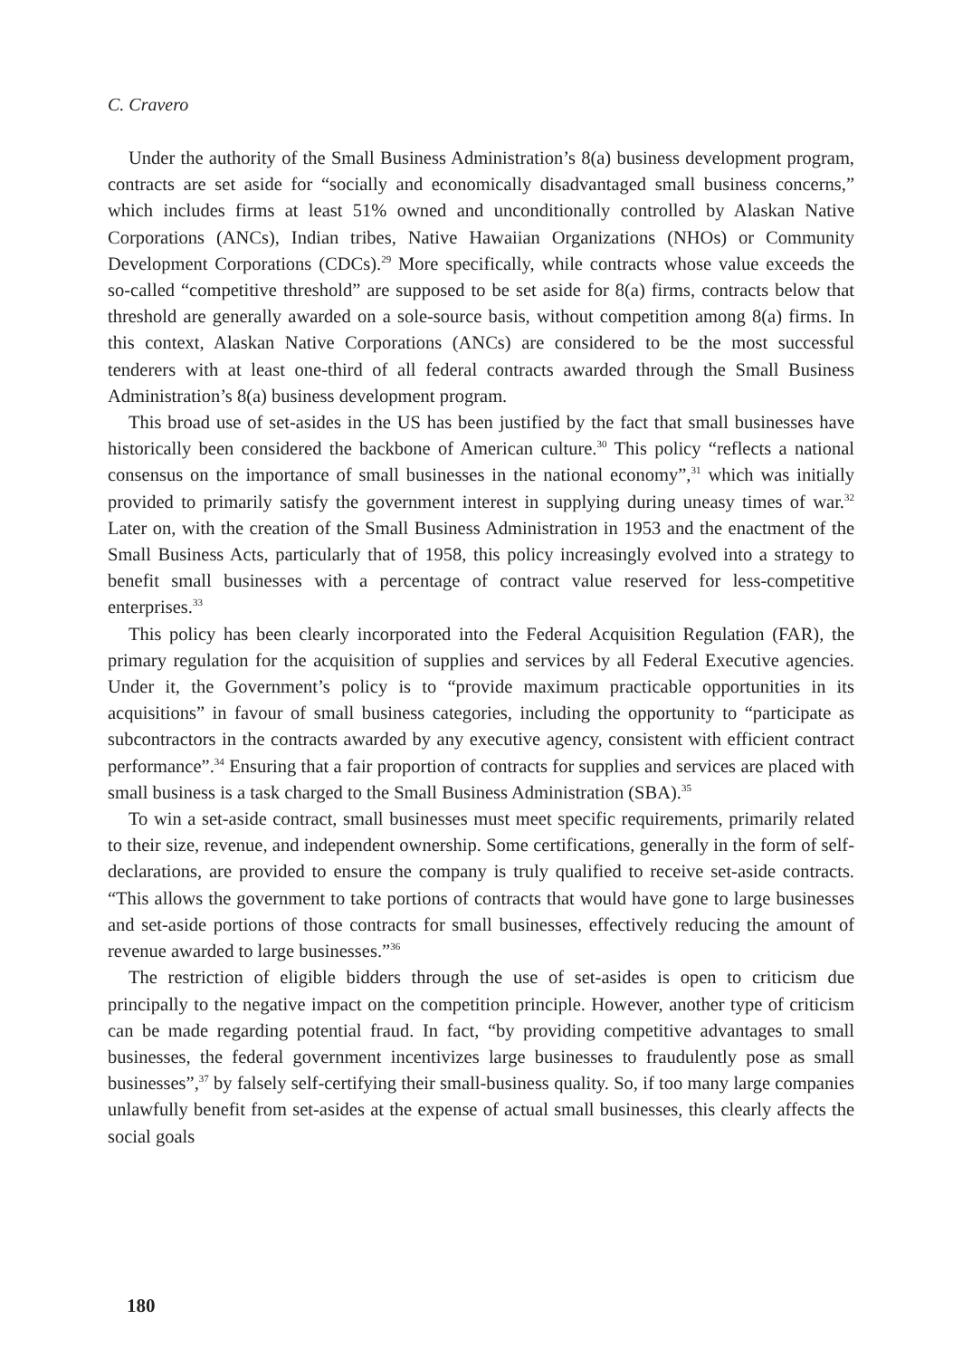C. Cravero
Under the authority of the Small Business Administration’s 8(a) business development program, contracts are set aside for “socially and economically disadvantaged small business concerns,” which includes firms at least 51% owned and unconditionally controlled by Alaskan Native Corporations (ANCs), Indian tribes, Native Hawaiian Organizations (NHOs) or Community Development Corporations (CDCs).<sup>29</sup> More specifically, while contracts whose value exceeds the so-called “competitive threshold” are supposed to be set aside for 8(a) firms, contracts below that threshold are generally awarded on a sole-source basis, without competition among 8(a) firms. In this context, Alaskan Native Corporations (ANCs) are considered to be the most successful tenderers with at least one-third of all federal contracts awarded through the Small Business Administration’s 8(a) business development program.
This broad use of set-asides in the US has been justified by the fact that small businesses have historically been considered the backbone of American culture.<sup>30</sup> This policy “reflects a national consensus on the importance of small businesses in the national economy”,<sup>31</sup> which was initially provided to primarily satisfy the government interest in supplying during uneasy times of war.<sup>32</sup> Later on, with the creation of the Small Business Administration in 1953 and the enactment of the Small Business Acts, particularly that of 1958, this policy increasingly evolved into a strategy to benefit small businesses with a percentage of contract value reserved for less-competitive enterprises.<sup>33</sup>
This policy has been clearly incorporated into the Federal Acquisition Regulation (FAR), the primary regulation for the acquisition of supplies and services by all Federal Executive agencies. Under it, the Government’s policy is to “provide maximum practicable opportunities in its acquisitions” in favour of small business categories, including the opportunity to “participate as subcontractors in the contracts awarded by any executive agency, consistent with efficient contract performance”.<sup>34</sup> Ensuring that a fair proportion of contracts for supplies and services are placed with small business is a task charged to the Small Business Administration (SBA).<sup>35</sup>
To win a set-aside contract, small businesses must meet specific requirements, primarily related to their size, revenue, and independent ownership. Some certifications, generally in the form of self-declarations, are provided to ensure the company is truly qualified to receive set-aside contracts. “This allows the government to take portions of contracts that would have gone to large businesses and set-aside portions of those contracts for small businesses, effectively reducing the amount of revenue awarded to large businesses.”<sup>36</sup>
The restriction of eligible bidders through the use of set-asides is open to criticism due principally to the negative impact on the competition principle. However, another type of criticism can be made regarding potential fraud. In fact, “by providing competitive advantages to small businesses, the federal government incentivizes large businesses to fraudulently pose as small businesses”,<sup>37</sup> by falsely self-certifying their small-business quality. So, if too many large companies unlawfully benefit from set-asides at the expense of actual small businesses, this clearly affects the social goals
180